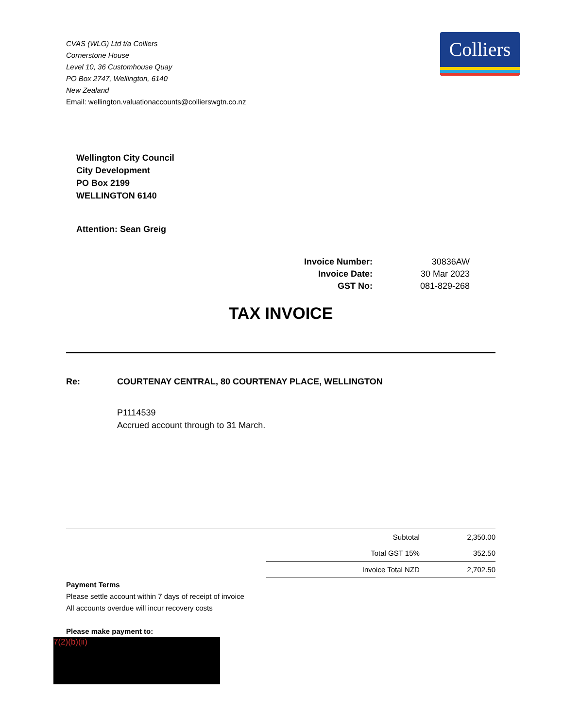CVAS (WLG) Ltd t/a Colliers
Cornerstone House
Level 10, 36 Customhouse Quay
PO Box 2747, Wellington, 6140
New Zealand
Email: wellington.valuationaccounts@collierswgtn.co.nz
Colliers
Wellington City Council
City Development
PO Box 2199
WELLINGTON 6140
Attention: Sean Greig
| Invoice Number: | 30836AW |
| Invoice Date: | 30 Mar 2023 |
| GST No: | 081-829-268 |
TAX INVOICE
Re: COURTENAY CENTRAL, 80 COURTENAY PLACE, WELLINGTON
P1114539
Accrued account through to 31 March.
| Subtotal | 2,350.00 |
| Total GST 15% | 352.50 |
| Invoice Total NZD | 2,702.50 |
Payment Terms
Please settle account within 7 days of receipt of invoice
All accounts overdue will incur recovery costs
Please make payment to:
7(2)(b)(ii)